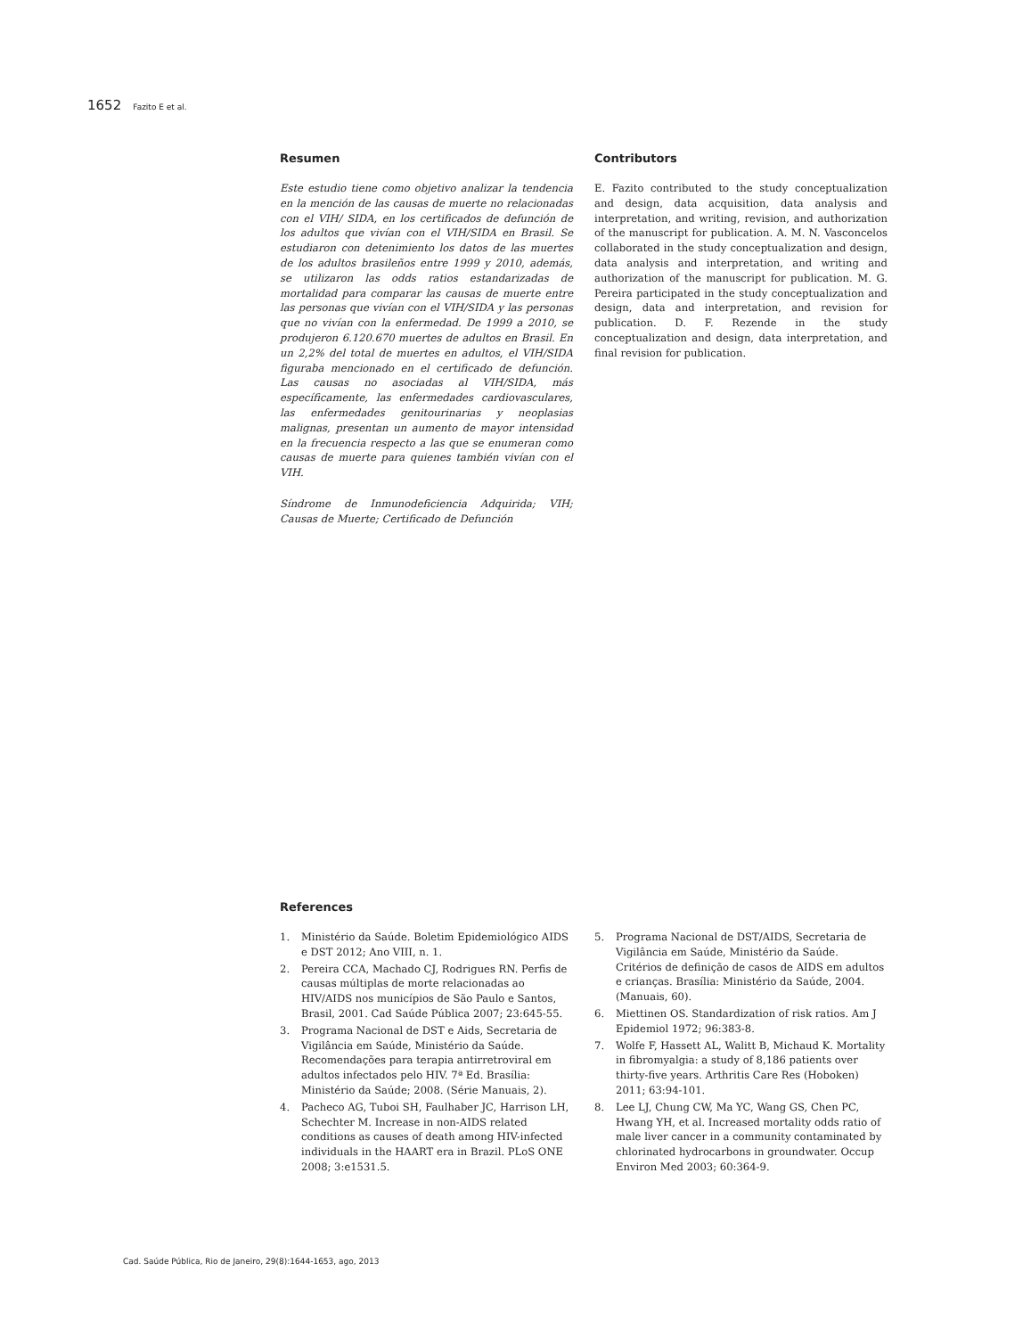1652 Fazito E et al.
Resumen
Este estudio tiene como objetivo analizar la tendencia en la mención de las causas de muerte no relacionadas con el VIH/ SIDA, en los certificados de defunción de los adultos que vivían con el VIH/SIDA en Brasil. Se estudiaron con detenimiento los datos de las muertes de los adultos brasileños entre 1999 y 2010, además, se utilizaron las odds ratios estandarizadas de mortalidad para comparar las causas de muerte entre las personas que vivían con el VIH/SIDA y las personas que no vivían con la enfermedad. De 1999 a 2010, se produjeron 6.120.670 muertes de adultos en Brasil. En un 2,2% del total de muertes en adultos, el VIH/SIDA figuraba mencionado en el certificado de defunción. Las causas no asociadas al VIH/SIDA, más específicamente, las enfermedades cardiovasculares, las enfermedades genitourinarias y neoplasias malignas, presentan un aumento de mayor intensidad en la frecuencia respecto a las que se enumeran como causas de muerte para quienes también vivían con el VIH.
Síndrome de Inmunodeficiencia Adquirida; VIH; Causas de Muerte; Certificado de Defunción
Contributors
E. Fazito contributed to the study conceptualization and design, data acquisition, data analysis and interpretation, and writing, revision, and authorization of the manuscript for publication. A. M. N. Vasconcelos collaborated in the study conceptualization and design, data analysis and interpretation, and writing and authorization of the manuscript for publication. M. G. Pereira participated in the study conceptualization and design, data and interpretation, and revision for publication. D. F. Rezende in the study conceptualization and design, data interpretation, and final revision for publication.
References
1. Ministério da Saúde. Boletim Epidemiológico AIDS e DST 2012; Ano VIII, n. 1.
2. Pereira CCA, Machado CJ, Rodrigues RN. Perfis de causas múltiplas de morte relacionadas ao HIV/AIDS nos municípios de São Paulo e Santos, Brasil, 2001. Cad Saúde Pública 2007; 23:645-55.
3. Programa Nacional de DST e Aids, Secretaria de Vigilância em Saúde, Ministério da Saúde. Recomendações para terapia antirretroviral em adultos infectados pelo HIV. 7ª Ed. Brasília: Ministério da Saúde; 2008. (Série Manuais, 2).
4. Pacheco AG, Tuboi SH, Faulhaber JC, Harrison LH, Schechter M. Increase in non-AIDS related conditions as causes of death among HIV-infected individuals in the HAART era in Brazil. PLoS ONE 2008; 3:e1531.5.
5. Programa Nacional de DST/AIDS, Secretaria de Vigilância em Saúde, Ministério da Saúde. Critérios de definição de casos de AIDS em adultos e crianças. Brasília: Ministério da Saúde, 2004. (Manuais, 60).
6. Miettinen OS. Standardization of risk ratios. Am J Epidemiol 1972; 96:383-8.
7. Wolfe F, Hassett AL, Walitt B, Michaud K. Mortality in fibromyalgia: a study of 8,186 patients over thirty-five years. Arthritis Care Res (Hoboken) 2011; 63:94-101.
8. Lee LJ, Chung CW, Ma YC, Wang GS, Chen PC, Hwang YH, et al. Increased mortality odds ratio of male liver cancer in a community contaminated by chlorinated hydrocarbons in groundwater. Occup Environ Med 2003; 60:364-9.
Cad. Saúde Pública, Rio de Janeiro, 29(8):1644-1653, ago, 2013